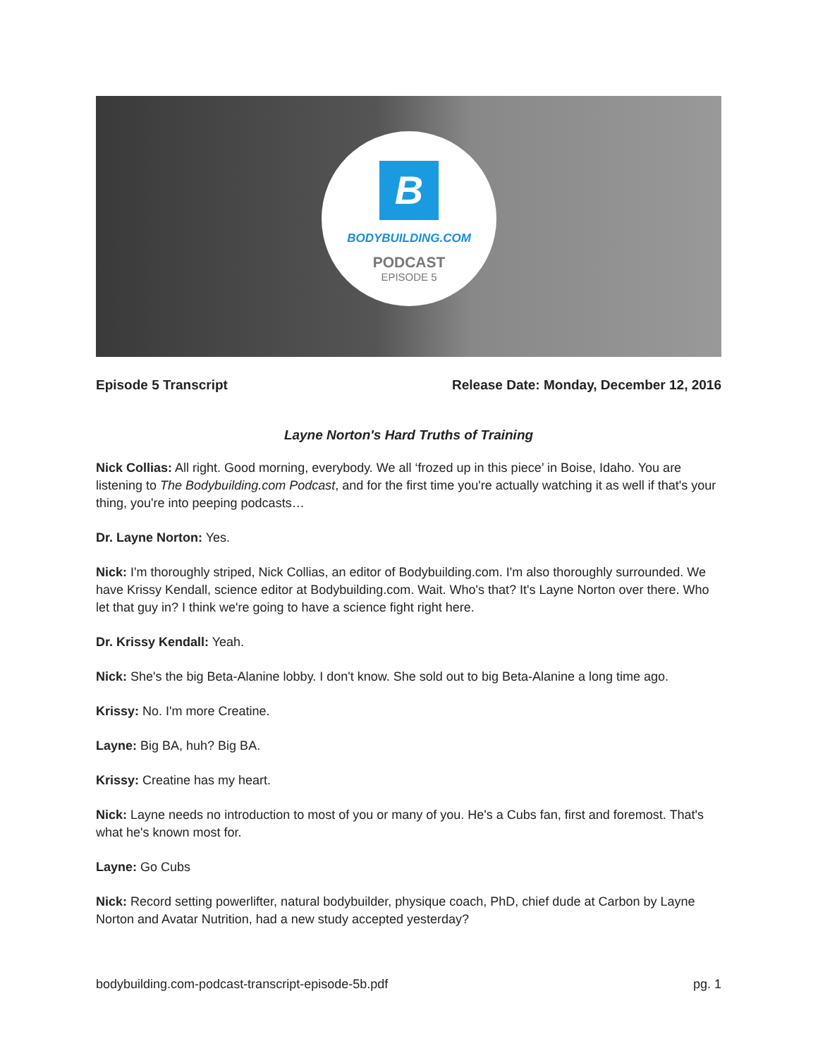B
BODYBUILDING.COM
PODCAST
EPISODE 5
Episode 5 Transcript Release Date: Monday, December 12, 2016
Layne Norton's Hard Truths of Training
Nick Collias: All right. Good morning, everybody. We all ‘frozed up in this piece’ in Boise, Idaho. You are listening to The Bodybuilding.com Podcast, and for the first time you're actually watching it as well if that's your thing, you're into peeping podcasts…
Dr. Layne Norton: Yes.
Nick: I'm thoroughly striped, Nick Collias, an editor of Bodybuilding.com. I'm also thoroughly surrounded. We have Krissy Kendall, science editor at Bodybuilding.com. Wait. Who's that? It's Layne Norton over there. Who let that guy in? I think we're going to have a science fight right here.
Dr. Krissy Kendall: Yeah.
Nick: She's the big Beta-Alanine lobby. I don't know. She sold out to big Beta-Alanine a long time ago.
Krissy: No. I'm more Creatine.
Layne: Big BA, huh? Big BA.
Krissy: Creatine has my heart.
Nick: Layne needs no introduction to most of you or many of you. He's a Cubs fan, first and foremost. That's what he's known most for.
Layne: Go Cubs
Nick: Record setting powerlifter, natural bodybuilder, physique coach, PhD, chief dude at Carbon by Layne Norton and Avatar Nutrition, had a new study accepted yesterday?
bodybuilding.com-podcast-transcript-episode-5b.pdf pg. 1